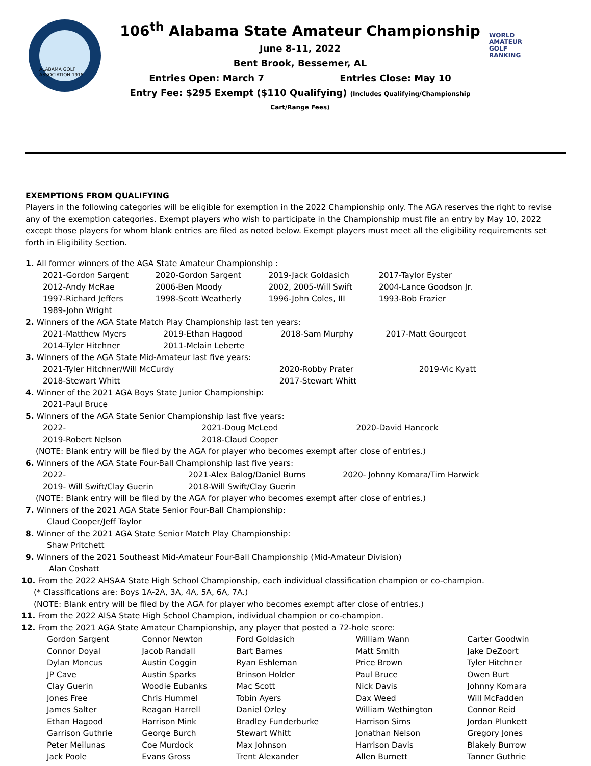ALABAMA GOLF ASSOCIATION 1915
106<sup>th</sup> Alabama State Amateur Championship
June 8-11, 2022
Bent Brook, Bessemer, AL
Entries Open: March 7 Entries Close: May 10
Entry Fee: $295 Exempt ($110 Qualifying) (Includes Qualifying/Championship Cart/Range Fees)
WORLD
AMATEUR
GOLF
RANKING
EXEMPTIONS FROM QUALIFYING
Players in the following categories will be eligible for exemption in the 2022 Championship only. The AGA reserves the right to revise any of the exemption categories. Exempt players who wish to participate in the Championship must file an entry by May 10, 2022 except those players for whom blank entries are filed as noted below. Exempt players must meet all the eligibility requirements set forth in Eligibility Section.
1. All former winners of the AGA State Amateur Championship :
| 2021-Gordon Sargent | 2020-Gordon Sargent | 2019-Jack Goldasich | 2017-Taylor Eyster |
| 2012-Andy McRae | 2006-Ben Moody | 2002, 2005-Will Swift | 2004-Lance Goodson Jr. |
| 1997-Richard Jeffers | 1998-Scott Weatherly | 1996-John Coles, III | 1993-Bob Frazier |
| 1989-John Wright | | | |
2. Winners of the AGA State Match Play Championship last ten years:
| 2021-Matthew Myers | 2019-Ethan Hagood | 2018-Sam Murphy | 2017-Matt Gourgeot |
| 2014-Tyler Hitchner | 2011-Mclain Leberte | | |
3. Winners of the AGA State Mid-Amateur last five years:
| 2021-Tyler Hitchner/Will McCurdy | 2020-Robby Prater | 2019-Vic Kyatt |
| 2018-Stewart Whitt | 2017-Stewart Whitt | |
4. Winner of the 2021 AGA Boys State Junior Championship:
2021-Paul Bruce
5. Winners of the AGA State Senior Championship last five years:
| 2022- | 2021-Doug McLeod | 2020-David Hancock |
| 2019-Robert Nelson | 2018-Claud Cooper | |
(NOTE: Blank entry will be filed by the AGA for player who becomes exempt after close of entries.)
6. Winners of the AGA State Four-Ball Championship last five years:
| 2022- | 2021-Alex Balog/Daniel Burns | 2020- Johnny Komara/Tim Harwick |
| 2019- Will Swift/Clay Guerin | 2018-Will Swift/Clay Guerin | |
(NOTE: Blank entry will be filed by the AGA for player who becomes exempt after close of entries.)
7. Winners of the 2021 AGA State Senior Four-Ball Championship:
Claud Cooper/Jeff Taylor
8. Winner of the 2021 AGA State Senior Match Play Championship:
Shaw Pritchett
9. Winners of the 2021 Southeast Mid-Amateur Four-Ball Championship (Mid-Amateur Division)
Alan Coshatt
10. From the 2022 AHSAA State High School Championship, each individual classification champion or co-champion.
(* Classifications are: Boys 1A-2A, 3A, 4A, 5A, 6A, 7A.)
(NOTE: Blank entry will be filed by the AGA for player who becomes exempt after close of entries.)
11. From the 2022 AISA State High School Champion, individual champion or co-champion.
12. From the 2021 AGA State Amateur Championship, any player that posted a 72-hole score:
| Gordon Sargent | Connor Newton | Ford Goldasich | William Wann | Carter Goodwin |
| Connor Doyal | Jacob Randall | Bart Barnes | Matt Smith | Jake DeZoort |
| Dylan Moncus | Austin Coggin | Ryan Eshleman | Price Brown | Tyler Hitchner |
| JP Cave | Austin Sparks | Brinson Holder | Paul Bruce | Owen Burt |
| Clay Guerin | Woodie Eubanks | Mac Scott | Nick Davis | Johnny Komara |
| Jones Free | Chris Hummel | Tobin Ayers | Dax Weed | Will McFadden |
| James Salter | Reagan Harrell | Daniel Ozley | William Wethington | Connor Reid |
| Ethan Hagood | Harrison Mink | Bradley Funderburke | Harrison Sims | Jordan Plunkett |
| Garrison Guthrie | George Burch | Stewart Whitt | Jonathan Nelson | Gregory Jones |
| Peter Meilunas | Coe Murdock | Max Johnson | Harrison Davis | Blakely Burrow |
| Jack Poole | Evans Gross | Trent Alexander | Allen Burnett | Tanner Guthrie |